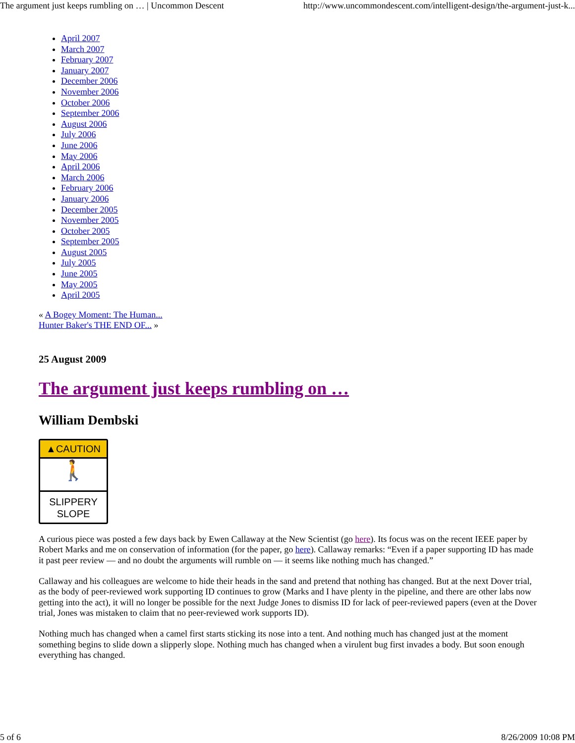The argument just keeps rumbling on … | Uncommon Descent http://www.uncommondescent.com/intelligent-design/the-argument-just-k...
April 2007
March 2007
February 2007
January 2007
December 2006
November 2006
October 2006
September 2006
August 2006
July 2006
June 2006
May 2006
April 2006
March 2006
February 2006
January 2006
December 2005
November 2005
October 2005
September 2005
August 2005
July 2005
June 2005
May 2005
April 2005
« A Bogey Moment: The Human...
Hunter Baker's THE END OF... »
25 August 2009
The argument just keeps rumbling on …
William Dembski
▲CAUTION
🚶
SLIPPERY
SLOPE
A curious piece was posted a few days back by Ewen Callaway at the New Scientist (go here). Its focus was on the recent IEEE paper by Robert Marks and me on conservation of information (for the paper, go here). Callaway remarks: “Even if a paper supporting ID has made it past peer review — and no doubt the arguments will rumble on — it seems like nothing much has changed.”
Callaway and his colleagues are welcome to hide their heads in the sand and pretend that nothing has changed. But at the next Dover trial, as the body of peer-reviewed work supporting ID continues to grow (Marks and I have plenty in the pipeline, and there are other labs now getting into the act), it will no longer be possible for the next Judge Jones to dismiss ID for lack of peer-reviewed papers (even at the Dover trial, Jones was mistaken to claim that no peer-reviewed work supports ID).
Nothing much has changed when a camel first starts sticking its nose into a tent. And nothing much has changed just at the moment something begins to slide down a slipperly slope. Nothing much has changed when a virulent bug first invades a body. But soon enough everything has changed.
5 of 6 8/26/2009 10:08 PM